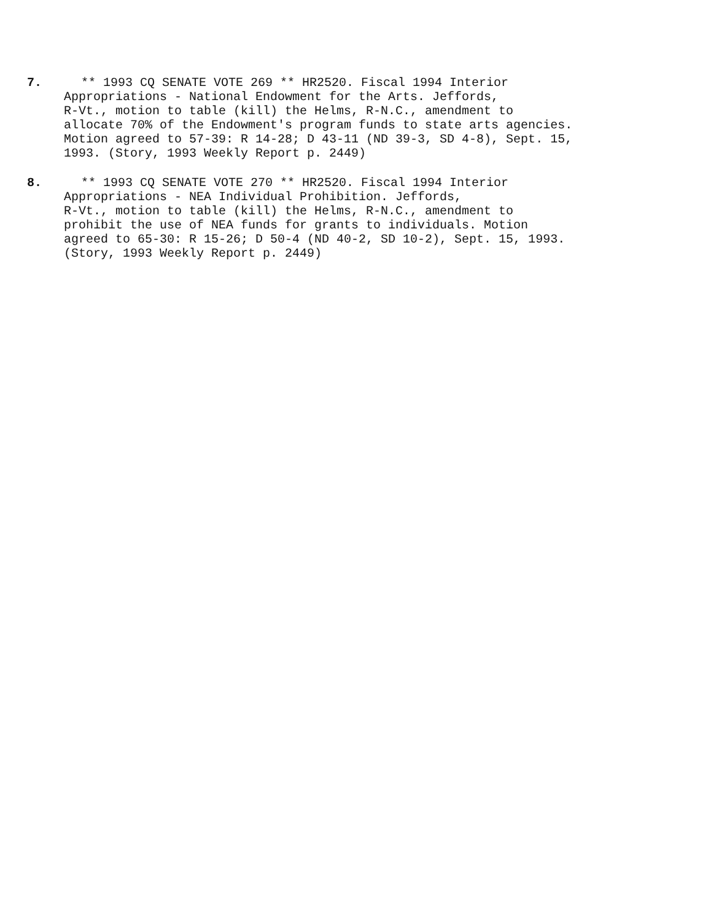7. ** 1993 CQ SENATE VOTE 269 ** HR2520. Fiscal 1994 Interior
Appropriations - National Endowment for the Arts. Jeffords,
R-Vt., motion to table (kill) the Helms, R-N.C., amendment to
allocate 70% of the Endowment's program funds to state arts agencies.
Motion agreed to 57-39: R 14-28; D 43-11 (ND 39-3, SD 4-8), Sept. 15,
1993. (Story, 1993 Weekly Report p. 2449)
8. ** 1993 CQ SENATE VOTE 270 ** HR2520. Fiscal 1994 Interior
Appropriations - NEA Individual Prohibition. Jeffords,
R-Vt., motion to table (kill) the Helms, R-N.C., amendment to
prohibit the use of NEA funds for grants to individuals. Motion
agreed to 65-30: R 15-26; D 50-4 (ND 40-2, SD 10-2), Sept. 15, 1993.
(Story, 1993 Weekly Report p. 2449)